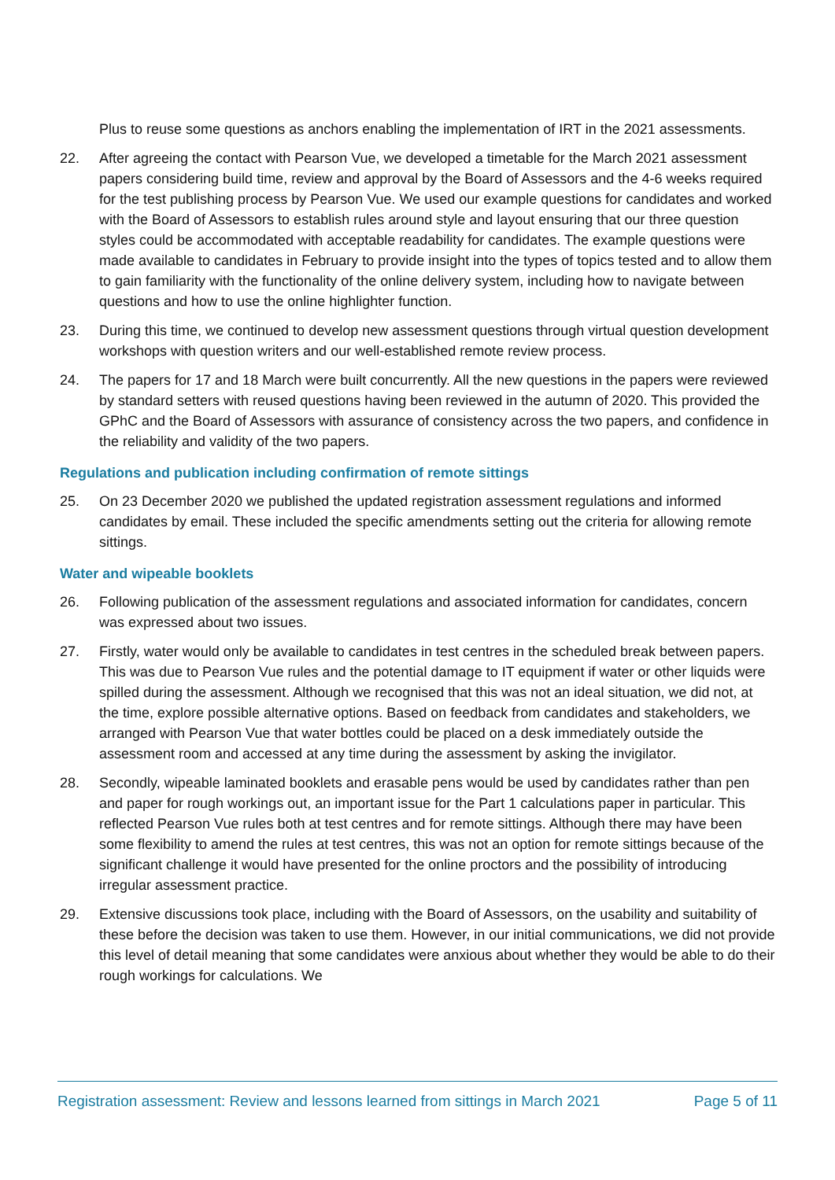Plus to reuse some questions as anchors enabling the implementation of IRT in the 2021 assessments.
22. After agreeing the contact with Pearson Vue, we developed a timetable for the March 2021 assessment papers considering build time, review and approval by the Board of Assessors and the 4-6 weeks required for the test publishing process by Pearson Vue. We used our example questions for candidates and worked with the Board of Assessors to establish rules around style and layout ensuring that our three question styles could be accommodated with acceptable readability for candidates. The example questions were made available to candidates in February to provide insight into the types of topics tested and to allow them to gain familiarity with the functionality of the online delivery system, including how to navigate between questions and how to use the online highlighter function.
23. During this time, we continued to develop new assessment questions through virtual question development workshops with question writers and our well-established remote review process.
24. The papers for 17 and 18 March were built concurrently. All the new questions in the papers were reviewed by standard setters with reused questions having been reviewed in the autumn of 2020. This provided the GPhC and the Board of Assessors with assurance of consistency across the two papers, and confidence in the reliability and validity of the two papers.
Regulations and publication including confirmation of remote sittings
25. On 23 December 2020 we published the updated registration assessment regulations and informed candidates by email. These included the specific amendments setting out the criteria for allowing remote sittings.
Water and wipeable booklets
26. Following publication of the assessment regulations and associated information for candidates, concern was expressed about two issues.
27. Firstly, water would only be available to candidates in test centres in the scheduled break between papers. This was due to Pearson Vue rules and the potential damage to IT equipment if water or other liquids were spilled during the assessment. Although we recognised that this was not an ideal situation, we did not, at the time, explore possible alternative options. Based on feedback from candidates and stakeholders, we arranged with Pearson Vue that water bottles could be placed on a desk immediately outside the assessment room and accessed at any time during the assessment by asking the invigilator.
28. Secondly, wipeable laminated booklets and erasable pens would be used by candidates rather than pen and paper for rough workings out, an important issue for the Part 1 calculations paper in particular. This reflected Pearson Vue rules both at test centres and for remote sittings. Although there may have been some flexibility to amend the rules at test centres, this was not an option for remote sittings because of the significant challenge it would have presented for the online proctors and the possibility of introducing irregular assessment practice.
29. Extensive discussions took place, including with the Board of Assessors, on the usability and suitability of these before the decision was taken to use them. However, in our initial communications, we did not provide this level of detail meaning that some candidates were anxious about whether they would be able to do their rough workings for calculations. We
Registration assessment: Review and lessons learned from sittings in March 2021 Page 5 of 11